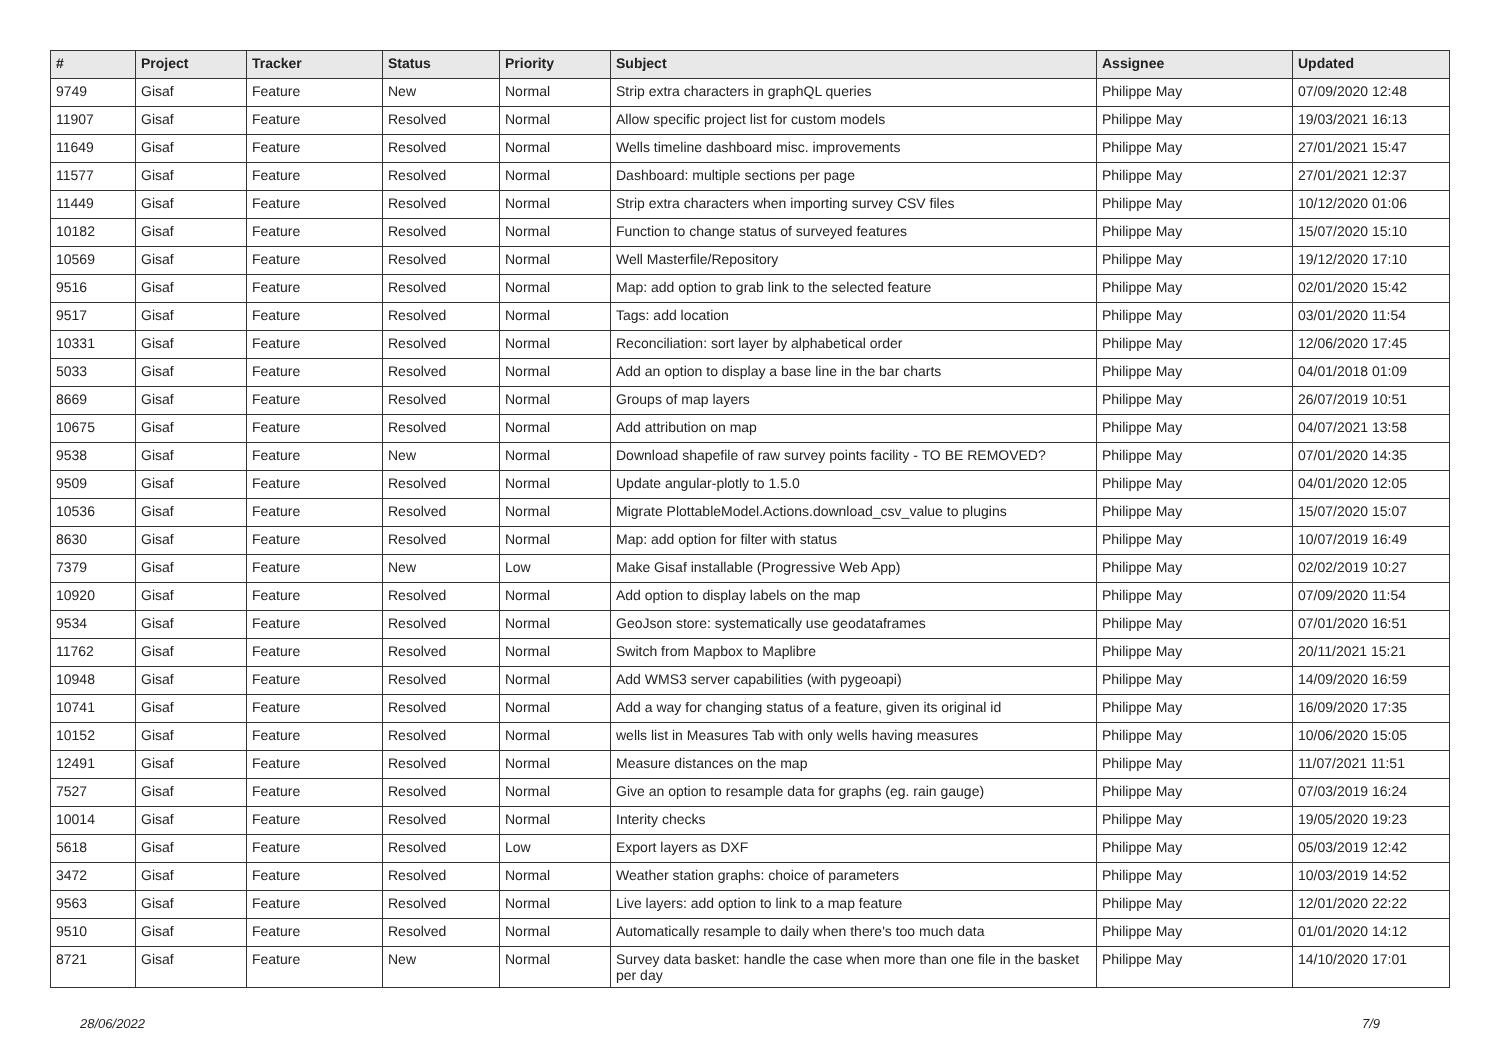| # | Project | Tracker | Status | Priority | Subject | Assignee | Updated |
| --- | --- | --- | --- | --- | --- | --- | --- |
| 9749 | Gisaf | Feature | New | Normal | Strip extra characters in graphQL queries | Philippe May | 07/09/2020 12:48 |
| 11907 | Gisaf | Feature | Resolved | Normal | Allow specific project list for custom models | Philippe May | 19/03/2021 16:13 |
| 11649 | Gisaf | Feature | Resolved | Normal | Wells timeline dashboard misc. improvements | Philippe May | 27/01/2021 15:47 |
| 11577 | Gisaf | Feature | Resolved | Normal | Dashboard: multiple sections per page | Philippe May | 27/01/2021 12:37 |
| 11449 | Gisaf | Feature | Resolved | Normal | Strip extra characters when importing survey CSV files | Philippe May | 10/12/2020 01:06 |
| 10182 | Gisaf | Feature | Resolved | Normal | Function to change status of surveyed features | Philippe May | 15/07/2020 15:10 |
| 10569 | Gisaf | Feature | Resolved | Normal | Well Masterfile/Repository | Philippe May | 19/12/2020 17:10 |
| 9516 | Gisaf | Feature | Resolved | Normal | Map: add option to grab link to the selected feature | Philippe May | 02/01/2020 15:42 |
| 9517 | Gisaf | Feature | Resolved | Normal | Tags: add location | Philippe May | 03/01/2020 11:54 |
| 10331 | Gisaf | Feature | Resolved | Normal | Reconciliation: sort layer by alphabetical order | Philippe May | 12/06/2020 17:45 |
| 5033 | Gisaf | Feature | Resolved | Normal | Add an option to display a base line in the bar charts | Philippe May | 04/01/2018 01:09 |
| 8669 | Gisaf | Feature | Resolved | Normal | Groups of map layers | Philippe May | 26/07/2019 10:51 |
| 10675 | Gisaf | Feature | Resolved | Normal | Add attribution on map | Philippe May | 04/07/2021 13:58 |
| 9538 | Gisaf | Feature | New | Normal | Download shapefile of raw survey points facility - TO BE REMOVED? | Philippe May | 07/01/2020 14:35 |
| 9509 | Gisaf | Feature | Resolved | Normal | Update angular-plotly to 1.5.0 | Philippe May | 04/01/2020 12:05 |
| 10536 | Gisaf | Feature | Resolved | Normal | Migrate PlottableModel.Actions.download_csv_value to plugins | Philippe May | 15/07/2020 15:07 |
| 8630 | Gisaf | Feature | Resolved | Normal | Map: add option for filter with status | Philippe May | 10/07/2019 16:49 |
| 7379 | Gisaf | Feature | New | Low | Make Gisaf installable (Progressive Web App) | Philippe May | 02/02/2019 10:27 |
| 10920 | Gisaf | Feature | Resolved | Normal | Add option to display labels on the map | Philippe May | 07/09/2020 11:54 |
| 9534 | Gisaf | Feature | Resolved | Normal | GeoJson store: systematically use geodataframes | Philippe May | 07/01/2020 16:51 |
| 11762 | Gisaf | Feature | Resolved | Normal | Switch from Mapbox to Maplibre | Philippe May | 20/11/2021 15:21 |
| 10948 | Gisaf | Feature | Resolved | Normal | Add WMS3 server capabilities (with pygeoapi) | Philippe May | 14/09/2020 16:59 |
| 10741 | Gisaf | Feature | Resolved | Normal | Add a way for changing status of a feature, given its original id | Philippe May | 16/09/2020 17:35 |
| 10152 | Gisaf | Feature | Resolved | Normal | wells list in Measures Tab with only wells having measures | Philippe May | 10/06/2020 15:05 |
| 12491 | Gisaf | Feature | Resolved | Normal | Measure distances on the map | Philippe May | 11/07/2021 11:51 |
| 7527 | Gisaf | Feature | Resolved | Normal | Give an option to resample data for graphs (eg. rain gauge) | Philippe May | 07/03/2019 16:24 |
| 10014 | Gisaf | Feature | Resolved | Normal | Interity checks | Philippe May | 19/05/2020 19:23 |
| 5618 | Gisaf | Feature | Resolved | Low | Export layers as DXF | Philippe May | 05/03/2019 12:42 |
| 3472 | Gisaf | Feature | Resolved | Normal | Weather station graphs: choice of parameters | Philippe May | 10/03/2019 14:52 |
| 9563 | Gisaf | Feature | Resolved | Normal | Live layers: add option to link to a map feature | Philippe May | 12/01/2020 22:22 |
| 9510 | Gisaf | Feature | Resolved | Normal | Automatically resample to daily when there's too much data | Philippe May | 01/01/2020 14:12 |
| 8721 | Gisaf | Feature | New | Normal | Survey data basket: handle the case when more than one file in the basket per day | Philippe May | 14/10/2020 17:01 |
28/06/2022 7/9